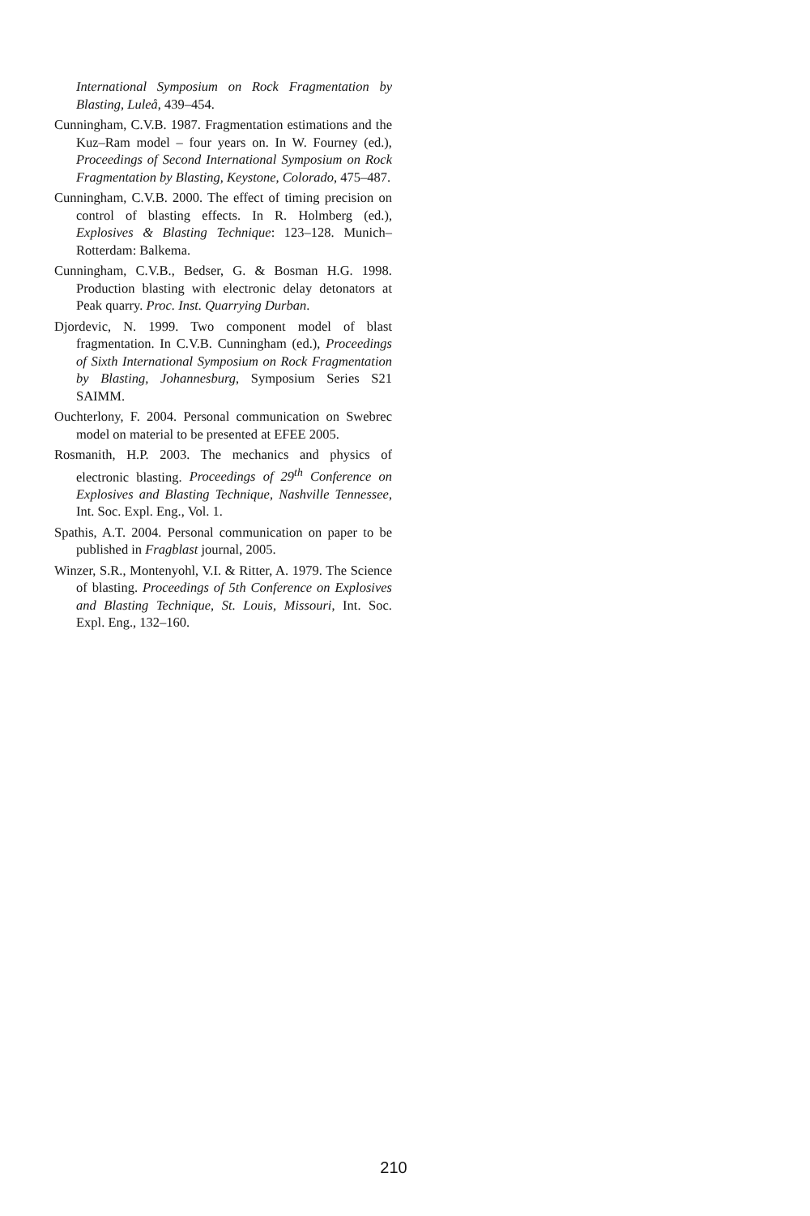International Symposium on Rock Fragmentation by Blasting, Luleå, 439–454.
Cunningham, C.V.B. 1987. Fragmentation estimations and the Kuz–Ram model – four years on. In W. Fourney (ed.), Proceedings of Second International Symposium on Rock Fragmentation by Blasting, Keystone, Colorado, 475–487.
Cunningham, C.V.B. 2000. The effect of timing precision on control of blasting effects. In R. Holmberg (ed.), Explosives & Blasting Technique: 123–128. Munich–Rotterdam: Balkema.
Cunningham, C.V.B., Bedser, G. & Bosman H.G. 1998. Production blasting with electronic delay detonators at Peak quarry. Proc. Inst. Quarrying Durban.
Djordevic, N. 1999. Two component model of blast fragmentation. In C.V.B. Cunningham (ed.), Proceedings of Sixth International Symposium on Rock Fragmentation by Blasting, Johannesburg, Symposium Series S21 SAIMM.
Ouchterlony, F. 2004. Personal communication on Swebrec model on material to be presented at EFEE 2005.
Rosmanith, H.P. 2003. The mechanics and physics of electronic blasting. Proceedings of 29<sup>th</sup> Conference on Explosives and Blasting Technique, Nashville Tennessee, Int. Soc. Expl. Eng., Vol. 1.
Spathis, A.T. 2004. Personal communication on paper to be published in Fragblast journal, 2005.
Winzer, S.R., Montenyohl, V.I. & Ritter, A. 1979. The Science of blasting. Proceedings of 5th Conference on Explosives and Blasting Technique, St. Louis, Missouri, Int. Soc. Expl. Eng., 132–160.
210